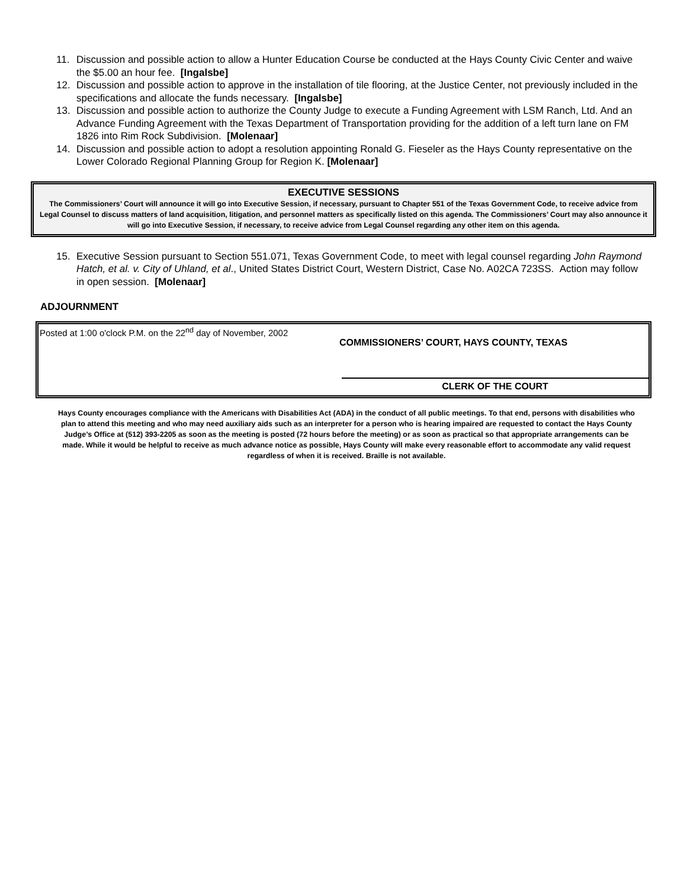11. Discussion and possible action to allow a Hunter Education Course be conducted at the Hays County Civic Center and waive the $5.00 an hour fee. [Ingalsbe]
12. Discussion and possible action to approve in the installation of tile flooring, at the Justice Center, not previously included in the specifications and allocate the funds necessary. [Ingalsbe]
13. Discussion and possible action to authorize the County Judge to execute a Funding Agreement with LSM Ranch, Ltd. And an Advance Funding Agreement with the Texas Department of Transportation providing for the addition of a left turn lane on FM 1826 into Rim Rock Subdivision. [Molenaar]
14. Discussion and possible action to adopt a resolution appointing Ronald G. Fieseler as the Hays County representative on the Lower Colorado Regional Planning Group for Region K. [Molenaar]
EXECUTIVE SESSIONS
The Commissioners’ Court will announce it will go into Executive Session, if necessary, pursuant to Chapter 551 of the Texas Government Code, to receive advice from Legal Counsel to discuss matters of land acquisition, litigation, and personnel matters as specifically listed on this agenda. The Commissioners’ Court may also announce it will go into Executive Session, if necessary, to receive advice from Legal Counsel regarding any other item on this agenda.
15. Executive Session pursuant to Section 551.071, Texas Government Code, to meet with legal counsel regarding John Raymond Hatch, et al. v. City of Uhland, et al., United States District Court, Western District, Case No. A02CA 723SS. Action may follow in open session. [Molenaar]
ADJOURNMENT
Posted at 1:00 o'clock P.M. on the 22<sup>nd</sup> day of November, 2002
COMMISSIONERS’ COURT, HAYS COUNTY, TEXAS
CLERK OF THE COURT
Hays County encourages compliance with the Americans with Disabilities Act (ADA) in the conduct of all public meetings. To that end, persons with disabilities who plan to attend this meeting and who may need auxiliary aids such as an interpreter for a person who is hearing impaired are requested to contact the Hays County Judge’s Office at (512) 393-2205 as soon as the meeting is posted (72 hours before the meeting) or as soon as practical so that appropriate arrangements can be made. While it would be helpful to receive as much advance notice as possible, Hays County will make every reasonable effort to accommodate any valid request regardless of when it is received. Braille is not available.